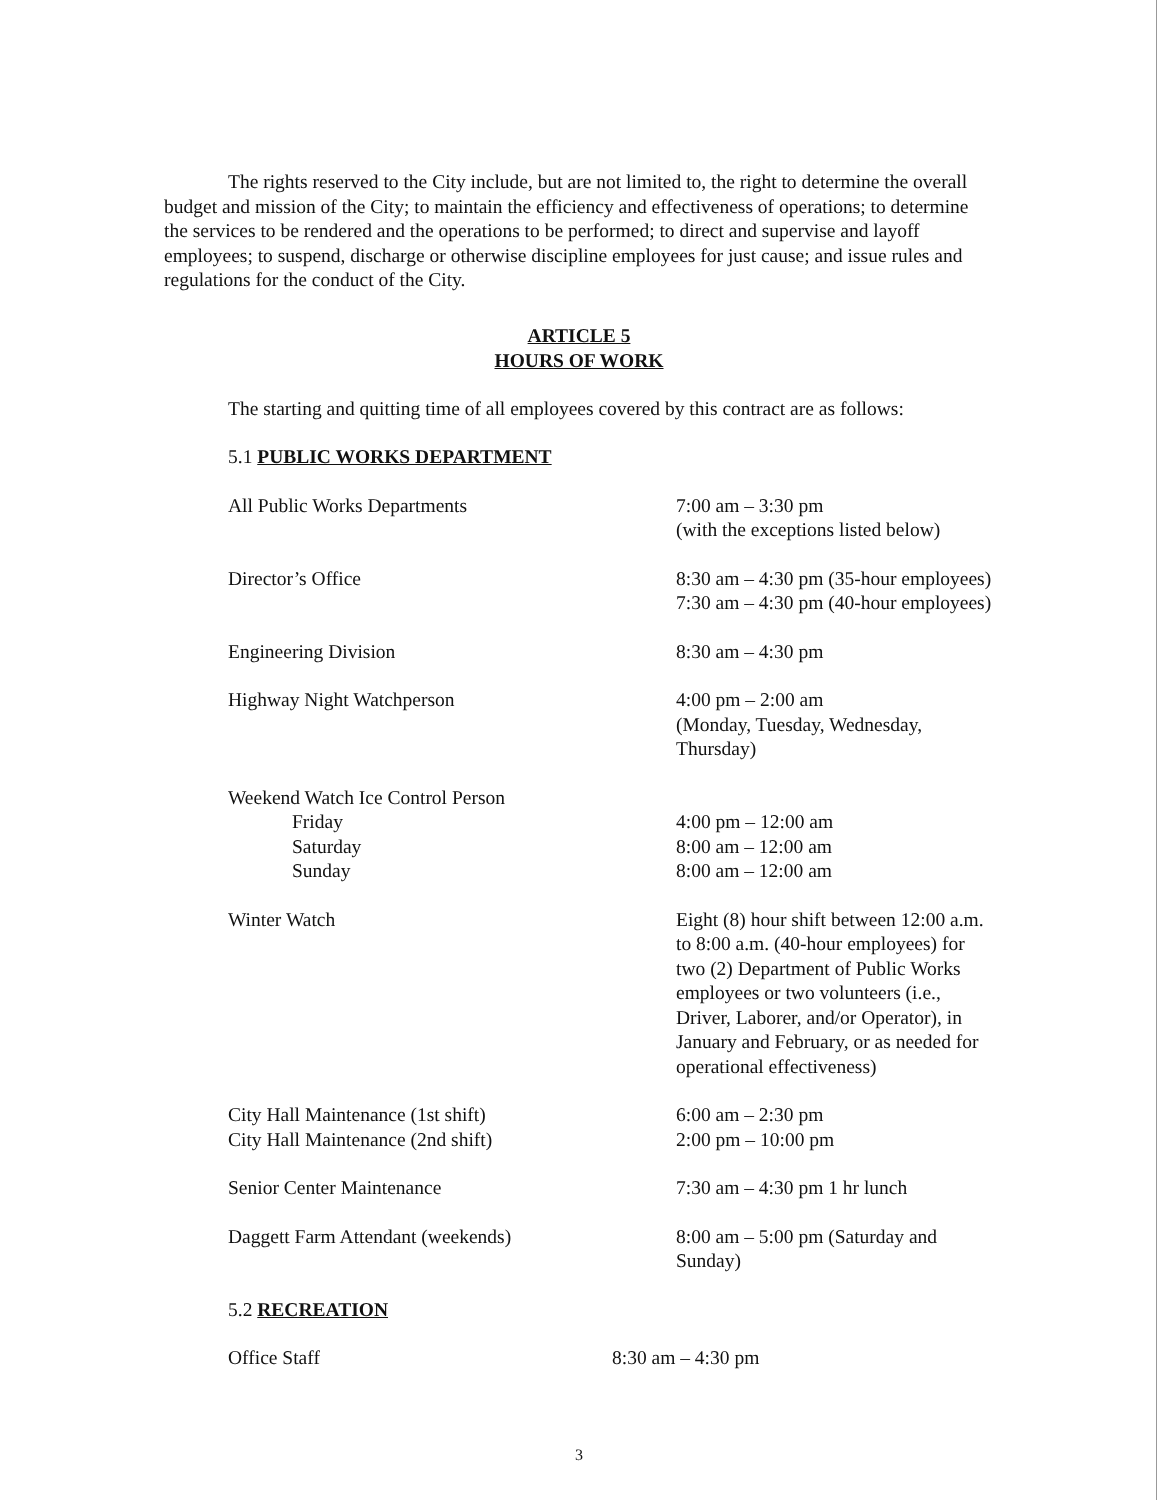The rights reserved to the City include, but are not limited to, the right to determine the overall budget and mission of the City; to maintain the efficiency and effectiveness of operations; to determine the services to be rendered and the operations to be performed; to direct and supervise and layoff employees; to suspend, discharge or otherwise discipline employees for just cause; and issue rules and regulations for the conduct of the City.
ARTICLE 5
HOURS OF WORK
The starting and quitting time of all employees covered by this contract are as follows:
5.1 PUBLIC WORKS DEPARTMENT
| All Public Works Departments | 7:00 am – 3:30 pm (with the exceptions listed below) |
| Director’s Office | 8:30 am – 4:30 pm (35-hour employees) 7:30 am – 4:30 pm (40-hour employees) |
| Engineering Division | 8:30 am – 4:30 pm |
| Highway Night Watchperson | 4:00 pm – 2:00 am (Monday, Tuesday, Wednesday, Thursday) |
| Weekend Watch Ice Control Person | |
| Friday | 4:00 pm – 12:00 am |
| Saturday | 8:00 am – 12:00 am |
| Sunday | 8:00 am – 12:00 am |
| Winter Watch | Eight (8) hour shift between 12:00 a.m. to 8:00 a.m. (40-hour employees) for two (2) Department of Public Works employees or two volunteers (i.e., Driver, Laborer, and/or Operator), in January and February, or as needed for operational effectiveness) |
| City Hall Maintenance (1st shift) | 6:00 am – 2:30 pm |
| City Hall Maintenance (2nd shift) | 2:00 pm – 10:00 pm |
| Senior Center Maintenance | 7:30 am – 4:30 pm 1 hr lunch |
| Daggett Farm Attendant (weekends) | 8:00 am – 5:00 pm (Saturday and Sunday) |
5.2 RECREATION
| Office Staff | 8:30 am – 4:30 pm |
3